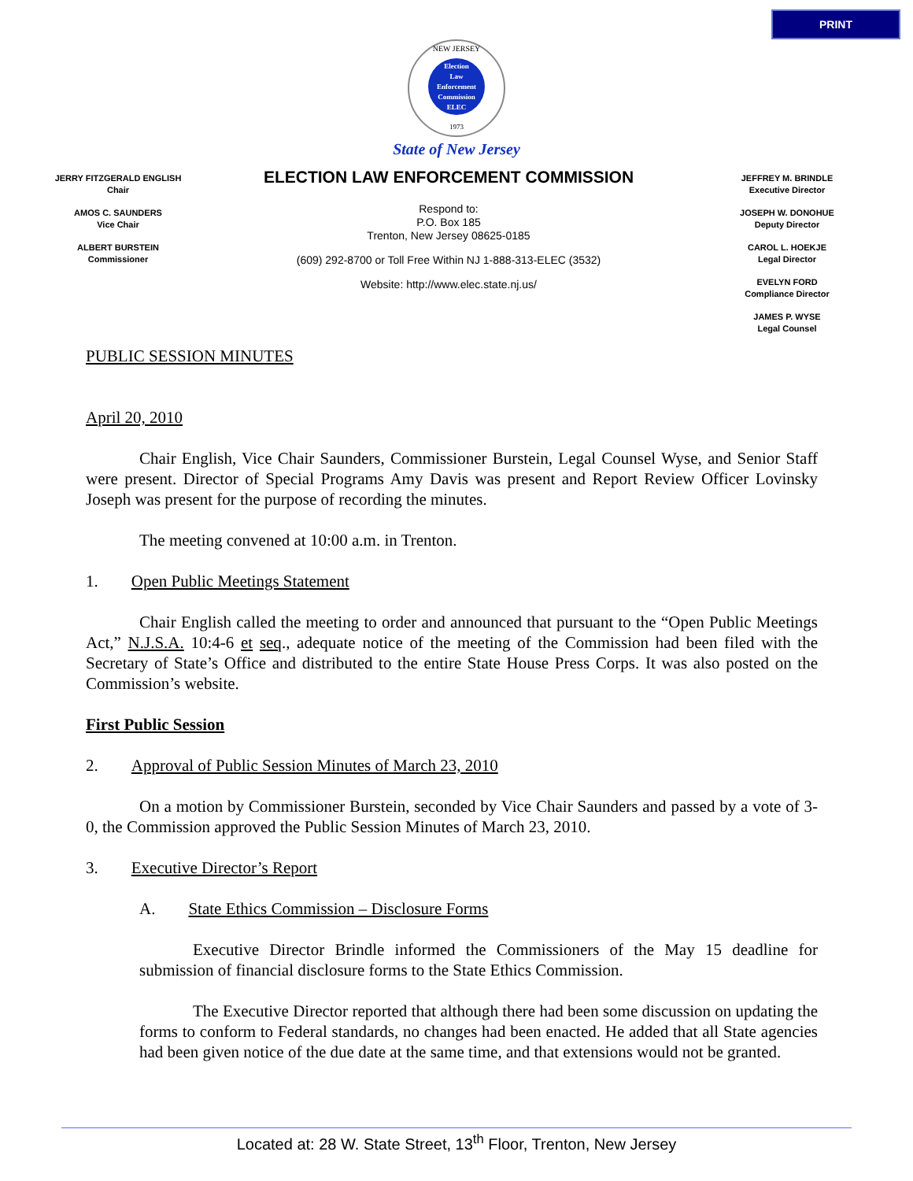PRINT
NEW JERSEY
Election
Law
Enforcement
Commission
ELEC
1973
State of New Jersey
JERRY FITZGERALD ENGLISH
Chair
AMOS C. SAUNDERS
Vice Chair
ALBERT BURSTEIN
Commissioner
ELECTION LAW ENFORCEMENT COMMISSION
Respond to:
P.O. Box 185
Trenton, New Jersey 08625-0185
(609) 292-8700 or Toll Free Within NJ 1-888-313-ELEC (3532)
Website: http://www.elec.state.nj.us/
JEFFREY M. BRINDLE
Executive Director
JOSEPH W. DONOHUE
Deputy Director
CAROL L. HOEKJE
Legal Director
EVELYN FORD
Compliance Director
JAMES P. WYSE
Legal Counsel
PUBLIC SESSION MINUTES
April 20, 2010
Chair English, Vice Chair Saunders, Commissioner Burstein, Legal Counsel Wyse, and Senior Staff were present. Director of Special Programs Amy Davis was present and Report Review Officer Lovinsky Joseph was present for the purpose of recording the minutes.
The meeting convened at 10:00 a.m. in Trenton.
1. Open Public Meetings Statement
Chair English called the meeting to order and announced that pursuant to the “Open Public Meetings Act,” N.J.S.A. 10:4-6 et seq., adequate notice of the meeting of the Commission had been filed with the Secretary of State’s Office and distributed to the entire State House Press Corps. It was also posted on the Commission’s website.
First Public Session
2. Approval of Public Session Minutes of March 23, 2010
On a motion by Commissioner Burstein, seconded by Vice Chair Saunders and passed by a vote of 3-0, the Commission approved the Public Session Minutes of March 23, 2010.
3. Executive Director’s Report
A. State Ethics Commission – Disclosure Forms
Executive Director Brindle informed the Commissioners of the May 15 deadline for submission of financial disclosure forms to the State Ethics Commission.
The Executive Director reported that although there had been some discussion on updating the forms to conform to Federal standards, no changes had been enacted. He added that all State agencies had been given notice of the due date at the same time, and that extensions would not be granted.
Located at: 28 W. State Street, 13<sup>th</sup> Floor, Trenton, New Jersey